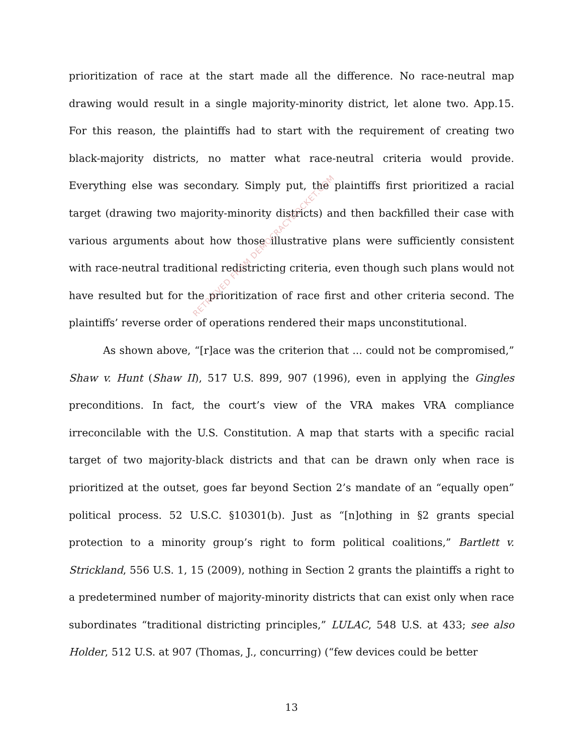prioritization of race at the start made all the difference. No race-neutral map drawing would result in a single majority-minority district, let alone two. App.15. For this reason, the plaintiffs had to start with the requirement of creating two black-majority districts, no matter what race-neutral criteria would provide. Everything else was secondary. Simply put, the plaintiffs first prioritized a racial target (drawing two majority-minority districts) and then backfilled their case with various arguments about how those illustrative plans were sufficiently consistent with race-neutral traditional redistricting criteria, even though such plans would not have resulted but for the prioritization of race first and other criteria second. The plaintiffs’ reverse order of operations rendered their maps unconstitutional.
As shown above, “[r]ace was the criterion that ... could not be compromised,” Shaw v. Hunt (Shaw II), 517 U.S. 899, 907 (1996), even in applying the Gingles preconditions. In fact, the court’s view of the VRA makes VRA compliance irreconcilable with the U.S. Constitution. A map that starts with a specific racial target of two majority-black districts and that can be drawn only when race is prioritized at the outset, goes far beyond Section 2’s mandate of an “equally open” political process. 52 U.S.C. §10301(b). Just as “[n]othing in §2 grants special protection to a minority group’s right to form political coalitions,” Bartlett v. Strickland, 556 U.S. 1, 15 (2009), nothing in Section 2 grants the plaintiffs a right to a predetermined number of majority-minority districts that can exist only when race subordinates “traditional districting principles,” LULAC, 548 U.S. at 433; see also Holder, 512 U.S. at 907 (Thomas, J., concurring) (“few devices could be better
13
RETRIEVED FROM DEMOCRACYDOCKET.COM